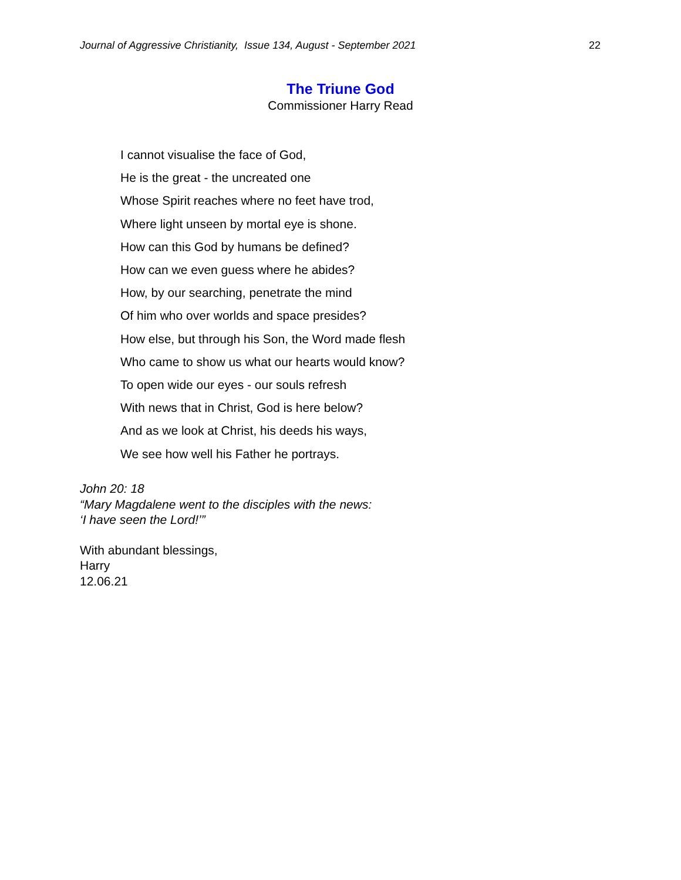Journal of Aggressive Christianity, Issue 134, August - September 2021 22
The Triune God
Commissioner Harry Read
I cannot visualise the face of God,
He is the great - the uncreated one
Whose Spirit reaches where no feet have trod,
Where light unseen by mortal eye is shone.
How can this God by humans be defined?
How can we even guess where he abides?
How, by our searching, penetrate the mind
Of him who over worlds and space presides?
How else, but through his Son, the Word made flesh
Who came to show us what our hearts would know?
To open wide our eyes - our souls refresh
With news that in Christ, God is here below?
And as we look at Christ, his deeds his ways,
We see how well his Father he portrays.
John 20: 18
“Mary Magdalene went to the disciples with the news:
‘I have seen the Lord!’”
With abundant blessings,
Harry
12.06.21